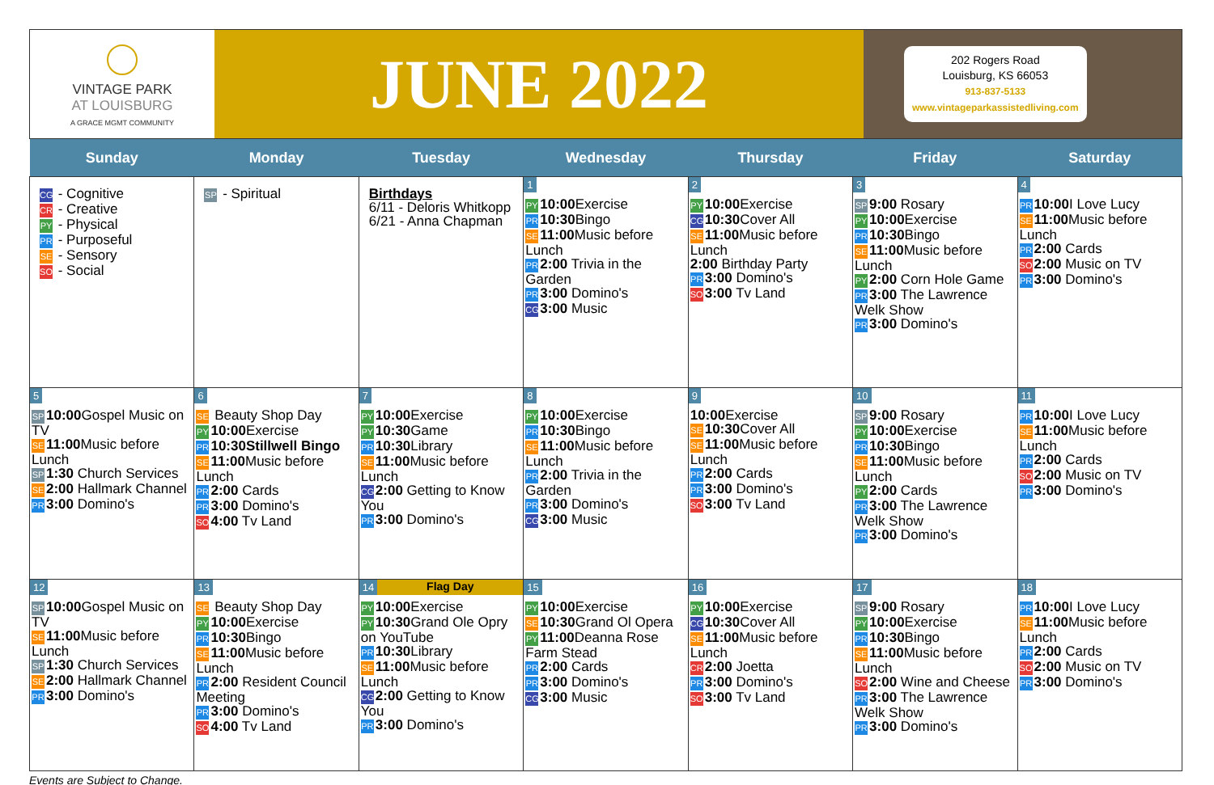VINTAGE PARK
AT LOUISBURG
A GRACE MGMT COMMUNITY
JUNE 2022
202 Rogers Road
Louisburg, KS 66053
913-837-5133
www.vintageparkassistedliving.com
| Sunday | Monday | Tuesday | Wednesday | Thursday | Friday | Saturday |
| --- | --- | --- | --- | --- | --- | --- |
| CG - Cognitive CR - Creative PY - Physical PR - Purposeful SE - Sensory SO - Social | SP - Spiritual | Birthdays 6/11 - Deloris Whitkopp 6/21 - Anna Chapman | 1 PY 10:00 Exercise PR 10:30 Bingo SE 11:00 Music before Lunch PR 2:00 Trivia in the Garden PR 3:00 Domino's CG 3:00 Music | 2 PY 10:00 Exercise CG 10:30 Cover All SE 11:00 Music before Lunch 2:00 Birthday Party PR 3:00 Domino's SO 3:00 Tv Land | 3 SP 9:00 Rosary PY 10:00 Exercise PR 10:30 Bingo SE 11:00 Music before Lunch PY 2:00 Corn Hole Game PR 3:00 The Lawrence Welk Show PR 3:00 Domino's | 4 PR 10:00 I Love Lucy SE 11:00 Music before Lunch PR 2:00 Cards SO 2:00 Music on TV PR 3:00 Domino's |
| 5 SP 10:00 Gospel Music on TV SE 11:00 Music before Lunch SP 1:30 Church Services SE 2:00 Hallmark Channel PR 3:00 Domino's | 6 SE Beauty Shop Day PY 10:00 Exercise PR 10:30Stillwell Bingo SE 11:00 Music before Lunch PR 2:00 Cards PR 3:00 Domino's SO 4:00 Tv Land | 7 PY 10:00 Exercise PY 10:30 Game PR 10:30 Library SE 11:00 Music before Lunch CG 2:00 Getting to Know You PR 3:00 Domino's | 8 PY 10:00 Exercise PR 10:30 Bingo SE 11:00 Music before Lunch PR 2:00 Trivia in the Garden PR 3:00 Domino's CG 3:00 Music | 9 10:00 Exercise SE 10:30 Cover All SE 11:00 Music before Lunch PR 2:00 Cards PR 3:00 Domino's SO 3:00 Tv Land | 10 SP 9:00 Rosary PY 10:00 Exercise PR 10:30 Bingo SE 11:00 Music before Lunch PY 2:00 Cards PR 3:00 The Lawrence Welk Show PR 3:00 Domino's | 11 PR 10:00 I Love Lucy SE 11:00 Music before Lunch PR 2:00 Cards SO 2:00 Music on TV PR 3:00 Domino's |
| 12 SP 10:00 Gospel Music on TV SE 11:00 Music before Lunch SP 1:30 Church Services SE 2:00 Hallmark Channel PR 3:00 Domino's | 13 SE Beauty Shop Day PY 10:00 Exercise PR 10:30 Bingo SE 11:00 Music before Lunch PR 2:00 Resident Council Meeting PR 3:00 Domino's SO 4:00 Tv Land | 14 Flag Day PY 10:00 Exercise PY 10:30 Grand Ole Opry on YouTube PR 10:30 Library SE 11:00 Music before Lunch CG 2:00 Getting to Know You PR 3:00 Domino's | 15 PY 10:00 Exercise SE 10:30 Grand Ol Opera PY 11:00 Deanna Rose Farm Stead PR 2:00 Cards PR 3:00 Domino's CG 3:00 Music | 16 PY 10:00 Exercise CG 10:30 Cover All SE 11:00 Music before Lunch CR 2:00 Joetta PR 3:00 Domino's SO 3:00 Tv Land | 17 SP 9:00 Rosary PY 10:00 Exercise PR 10:30 Bingo SE 11:00 Music before Lunch SO 2:00 Wine and Cheese PR 3:00 The Lawrence Welk Show PR 3:00 Domino's | 18 PR 10:00 I Love Lucy SE 11:00 Music before Lunch PR 2:00 Cards SO 2:00 Music on TV PR 3:00 Domino's |
Events are Subject to Change.